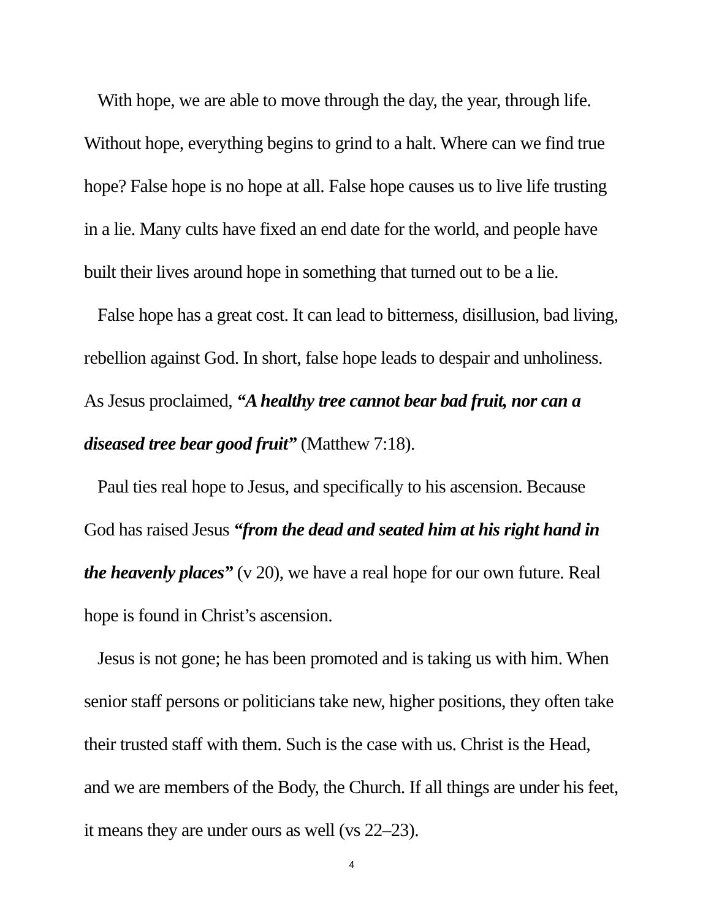With hope, we are able to move through the day, the year, through life. Without hope, everything begins to grind to a halt. Where can we find true hope? False hope is no hope at all. False hope causes us to live life trusting in a lie. Many cults have fixed an end date for the world, and people have built their lives around hope in something that turned out to be a lie.
False hope has a great cost. It can lead to bitterness, disillusion, bad living, rebellion against God. In short, false hope leads to despair and unholiness. As Jesus proclaimed, “A healthy tree cannot bear bad fruit, nor can a diseased tree bear good fruit” (Matthew 7:18).
Paul ties real hope to Jesus, and specifically to his ascension. Because God has raised Jesus “from the dead and seated him at his right hand in the heavenly places” (v 20), we have a real hope for our own future. Real hope is found in Christ’s ascension.
Jesus is not gone; he has been promoted and is taking us with him. When senior staff persons or politicians take new, higher positions, they often take their trusted staff with them. Such is the case with us. Christ is the Head, and we are members of the Body, the Church. If all things are under his feet, it means they are under ours as well (vs 22–23).
4